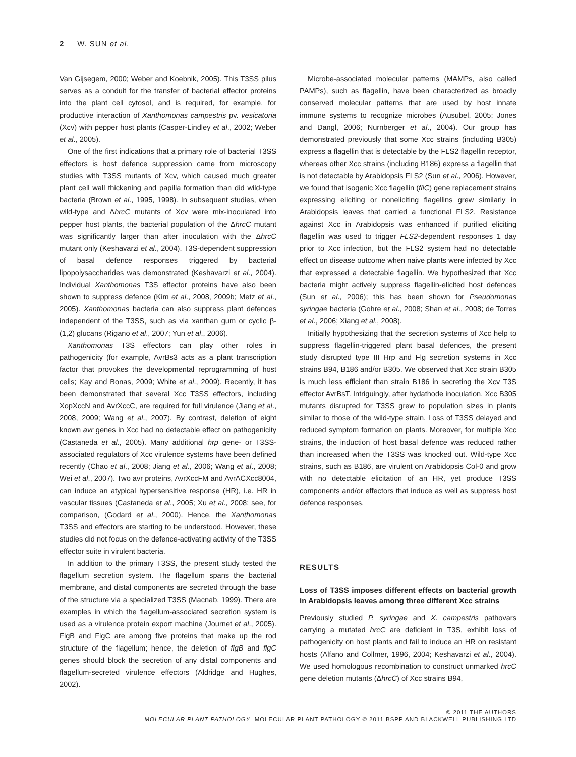2 W. SUN et al.
Van Gijsegem, 2000; Weber and Koebnik, 2005). This T3SS pilus serves as a conduit for the transfer of bacterial effector proteins into the plant cell cytosol, and is required, for example, for productive interaction of Xanthomonas campestris pv. vesicatoria (Xcv) with pepper host plants (Casper-Lindley et al., 2002; Weber et al., 2005).
One of the first indications that a primary role of bacterial T3SS effectors is host defence suppression came from microscopy studies with T3SS mutants of Xcv, which caused much greater plant cell wall thickening and papilla formation than did wild-type bacteria (Brown et al., 1995, 1998). In subsequent studies, when wild-type and ΔhrcC mutants of Xcv were mix-inoculated into pepper host plants, the bacterial population of the ΔhrcC mutant was significantly larger than after inoculation with the ΔhrcC mutant only (Keshavarzi et al., 2004). T3S-dependent suppression of basal defence responses triggered by bacterial lipopolysaccharides was demonstrated (Keshavarzi et al., 2004). Individual Xanthomonas T3S effector proteins have also been shown to suppress defence (Kim et al., 2008, 2009b; Metz et al., 2005). Xanthomonas bacteria can also suppress plant defences independent of the T3SS, such as via xanthan gum or cyclic β-(1,2) glucans (Rigano et al., 2007; Yun et al., 2006).
Xanthomonas T3S effectors can play other roles in pathogenicity (for example, AvrBs3 acts as a plant transcription factor that provokes the developmental reprogramming of host cells; Kay and Bonas, 2009; White et al., 2009). Recently, it has been demonstrated that several Xcc T3SS effectors, including XopXccN and AvrXccC, are required for full virulence (Jiang et al., 2008, 2009; Wang et al., 2007). By contrast, deletion of eight known avr genes in Xcc had no detectable effect on pathogenicity (Castaneda et al., 2005). Many additional hrp gene- or T3SS-associated regulators of Xcc virulence systems have been defined recently (Chao et al., 2008; Jiang et al., 2006; Wang et al., 2008; Wei et al., 2007). Two avr proteins, AvrXccFM and AvrACXcc8004, can induce an atypical hypersensitive response (HR), i.e. HR in vascular tissues (Castaneda et al., 2005; Xu et al., 2008; see, for comparison, (Godard et al., 2000). Hence, the Xanthomonas T3SS and effectors are starting to be understood. However, these studies did not focus on the defence-activating activity of the T3SS effector suite in virulent bacteria.
In addition to the primary T3SS, the present study tested the flagellum secretion system. The flagellum spans the bacterial membrane, and distal components are secreted through the base of the structure via a specialized T3SS (Macnab, 1999). There are examples in which the flagellum-associated secretion system is used as a virulence protein export machine (Journet et al., 2005). FlgB and FlgC are among five proteins that make up the rod structure of the flagellum; hence, the deletion of flgB and flgC genes should block the secretion of any distal components and flagellum-secreted virulence effectors (Aldridge and Hughes, 2002).
Microbe-associated molecular patterns (MAMPs, also called PAMPs), such as flagellin, have been characterized as broadly conserved molecular patterns that are used by host innate immune systems to recognize microbes (Ausubel, 2005; Jones and Dangl, 2006; Nurnberger et al., 2004). Our group has demonstrated previously that some Xcc strains (including B305) express a flagellin that is detectable by the FLS2 flagellin receptor, whereas other Xcc strains (including B186) express a flagellin that is not detectable by Arabidopsis FLS2 (Sun et al., 2006). However, we found that isogenic Xcc flagellin (fliC) gene replacement strains expressing eliciting or noneliciting flagellins grew similarly in Arabidopsis leaves that carried a functional FLS2. Resistance against Xcc in Arabidopsis was enhanced if purified eliciting flagellin was used to trigger FLS2-dependent responses 1 day prior to Xcc infection, but the FLS2 system had no detectable effect on disease outcome when naive plants were infected by Xcc that expressed a detectable flagellin. We hypothesized that Xcc bacteria might actively suppress flagellin-elicited host defences (Sun et al., 2006); this has been shown for Pseudomonas syringae bacteria (Gohre et al., 2008; Shan et al., 2008; de Torres et al., 2006; Xiang et al., 2008).
Initially hypothesizing that the secretion systems of Xcc help to suppress flagellin-triggered plant basal defences, the present study disrupted type III Hrp and Flg secretion systems in Xcc strains B94, B186 and/or B305. We observed that Xcc strain B305 is much less efficient than strain B186 in secreting the Xcv T3S effector AvrBsT. Intriguingly, after hydathode inoculation, Xcc B305 mutants disrupted for T3SS grew to population sizes in plants similar to those of the wild-type strain. Loss of T3SS delayed and reduced symptom formation on plants. Moreover, for multiple Xcc strains, the induction of host basal defence was reduced rather than increased when the T3SS was knocked out. Wild-type Xcc strains, such as B186, are virulent on Arabidopsis Col-0 and grow with no detectable elicitation of an HR, yet produce T3SS components and/or effectors that induce as well as suppress host defence responses.
RESULTS
Loss of T3SS imposes different effects on bacterial growth in Arabidopsis leaves among three different Xcc strains
Previously studied P. syringae and X. campestris pathovars carrying a mutated hrcC are deficient in T3S, exhibit loss of pathogenicity on host plants and fail to induce an HR on resistant hosts (Alfano and Collmer, 1996, 2004; Keshavarzi et al., 2004). We used homologous recombination to construct unmarked hrcC gene deletion mutants (ΔhrcC) of Xcc strains B94,
© 2011 THE AUTHORS
MOLECULAR PLANT PATHOLOGY MOLECULAR PLANT PATHOLOGY © 2011 BSPP AND BLACKWELL PUBLISHING LTD